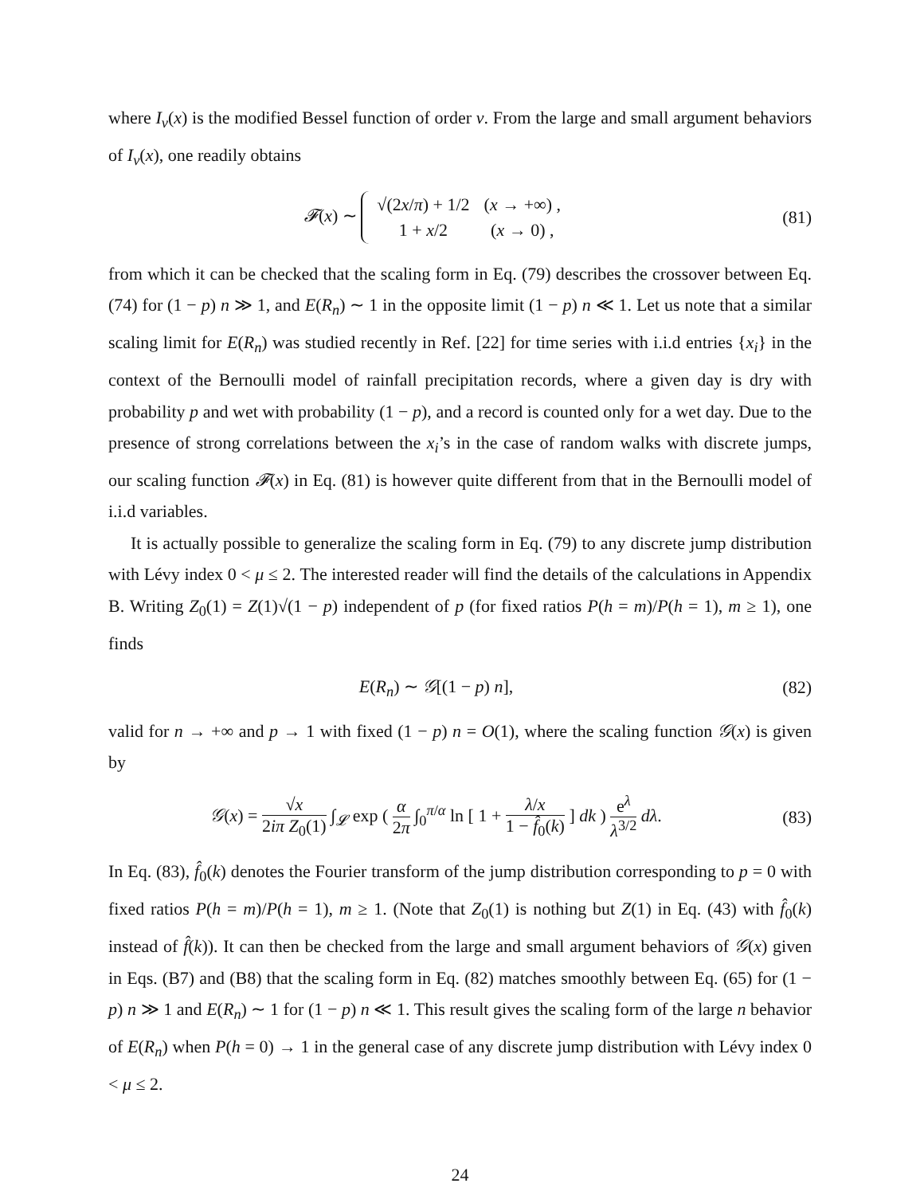where I<sub>ν</sub>(x) is the modified Bessel function of order ν. From the large and small argument behaviors of I<sub>ν</sub>(x), one readily obtains
𝓕(x) ∼
| √(2 x / π ) + 1/2 | ( x → +∞) , |
| 1 + x /2 | ( x → 0) , |
(81)
from which it can be checked that the scaling form in Eq. (79) describes the crossover between Eq. (74) for (1 − p) n ≫ 1, and E(R<sub>n</sub>) ∼ 1 in the opposite limit (1 − p) n ≪ 1. Let us note that a similar scaling limit for E(R<sub>n</sub>) was studied recently in Ref. [22] for time series with i.i.d entries {x<sub>i</sub>} in the context of the Bernoulli model of rainfall precipitation records, where a given day is dry with probability p and wet with probability (1 − p), and a record is counted only for a wet day. Due to the presence of strong correlations between the x<sub>i</sub>’s in the case of random walks with discrete jumps, our scaling function 𝓕(x) in Eq. (81) is however quite different from that in the Bernoulli model of i.i.d variables.
It is actually possible to generalize the scaling form in Eq. (79) to any discrete jump distribution with Lévy index 0 < μ ≤ 2. The interested reader will find the details of the calculations in Appendix B. Writing Z<sub>0</sub>(1) = Z(1)√(1 − p) independent of p (for fixed ratios P(h = m)/P(h = 1), m ≥ 1), one finds
E(R<sub>n</sub>) ∼ 𝒢[(1 − p) n], (82)
valid for n → +∞ and p → 1 with fixed (1 − p) n = O(1), where the scaling function 𝒢(x) is given by
𝒢(x) = √x 2iπ Z<sub>0</sub>(1) ∫<sub>𝓛</sub> exp ( α 2π ∫<sub>0</sub><sup>π/α</sup> ln [ 1 + λ/x 1 − f̂<sub>0</sub>(k) ] dk ) e<sup>λ</sup> λ<sup>3/2</sup> dλ.
(83)
In Eq. (83), f̂<sub>0</sub>(k) denotes the Fourier transform of the jump distribution corresponding to p = 0 with fixed ratios P(h = m)/P(h = 1), m ≥ 1. (Note that Z<sub>0</sub>(1) is nothing but Z(1) in Eq. (43) with f̂<sub>0</sub>(k) instead of f̂(k)). It can then be checked from the large and small argument behaviors of 𝒢(x) given in Eqs. (B7) and (B8) that the scaling form in Eq. (82) matches smoothly between Eq. (65) for (1 − p) n ≫ 1 and E(R<sub>n</sub>) ∼ 1 for (1 − p) n ≪ 1. This result gives the scaling form of the large n behavior of E(R<sub>n</sub>) when P(h = 0) → 1 in the general case of any discrete jump distribution with Lévy index 0 < μ ≤ 2.
24